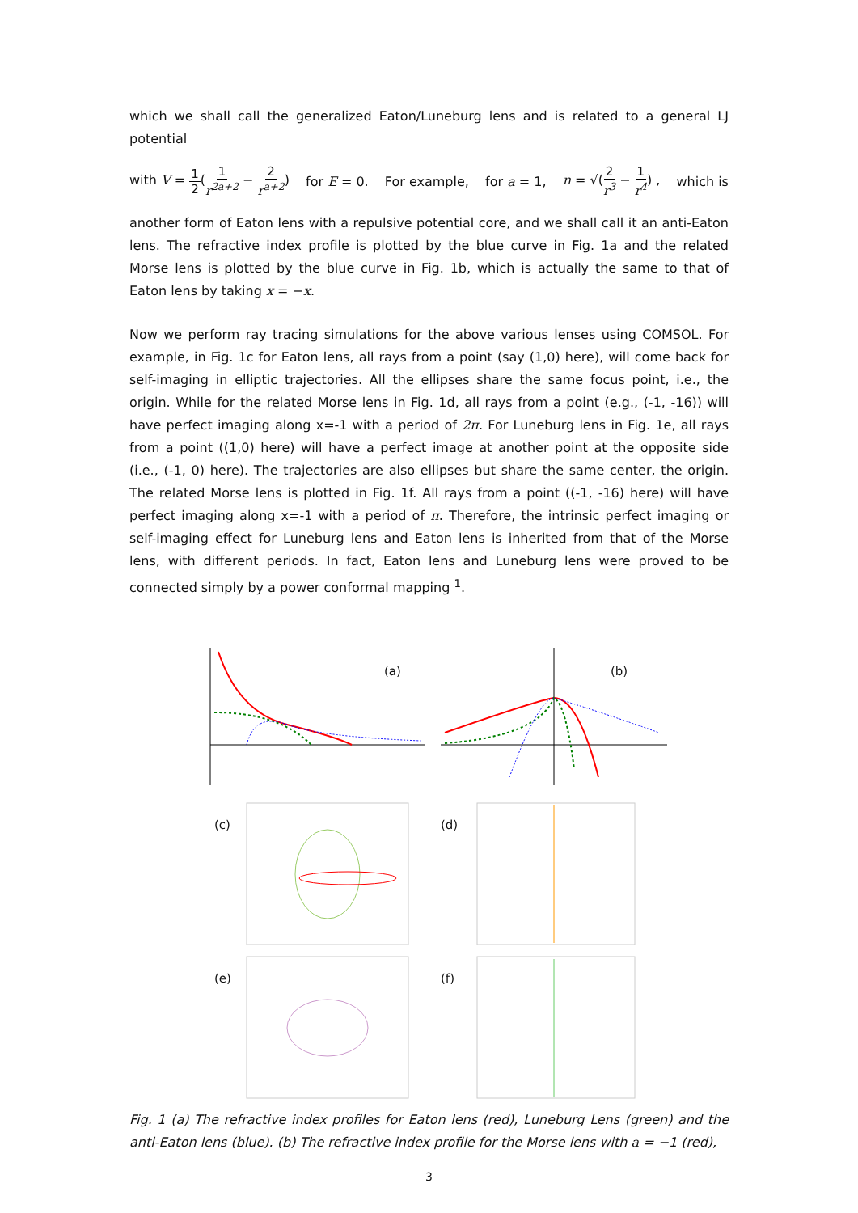which we shall call the generalized Eaton/Luneburg lens and is related to a general LJ potential
with V = 1 2(1 r<sup>2a+2</sup> − 2 r<sup>a+2</sup>) for E = 0. For example, for a = 1, n = √(2 r<sup>3</sup> − 1 r<sup>4</sup>) , which is
another form of Eaton lens with a repulsive potential core, and we shall call it an anti-Eaton lens. The refractive index profile is plotted by the blue curve in Fig. 1a and the related Morse lens is plotted by the blue curve in Fig. 1b, which is actually the same to that of Eaton lens by taking x = −x.
Now we perform ray tracing simulations for the above various lenses using COMSOL. For example, in Fig. 1c for Eaton lens, all rays from a point (say (1,0) here), will come back for self-imaging in elliptic trajectories. All the ellipses share the same focus point, i.e., the origin. While for the related Morse lens in Fig. 1d, all rays from a point (e.g., (-1, -16)) will have perfect imaging along x=-1 with a period of 2π. For Luneburg lens in Fig. 1e, all rays from a point ((1,0) here) will have a perfect image at another point at the opposite side (i.e., (-1, 0) here). The trajectories are also ellipses but share the same center, the origin. The related Morse lens is plotted in Fig. 1f. All rays from a point ((-1, -16) here) will have perfect imaging along x=-1 with a period of π. Therefore, the intrinsic perfect imaging or self-imaging effect for Luneburg lens and Eaton lens is inherited from that of the Morse lens, with different periods. In fact, Eaton lens and Luneburg lens were proved to be connected simply by a power conformal mapping <sup>1</sup>.
(a)
(b)
(c)
(d)
(e)
(f)
Fig. 1 (a) The refractive index profiles for Eaton lens (red), Luneburg Lens (green) and the anti-Eaton lens (blue). (b) The refractive index profile for the Morse lens with a = −1 (red),
3